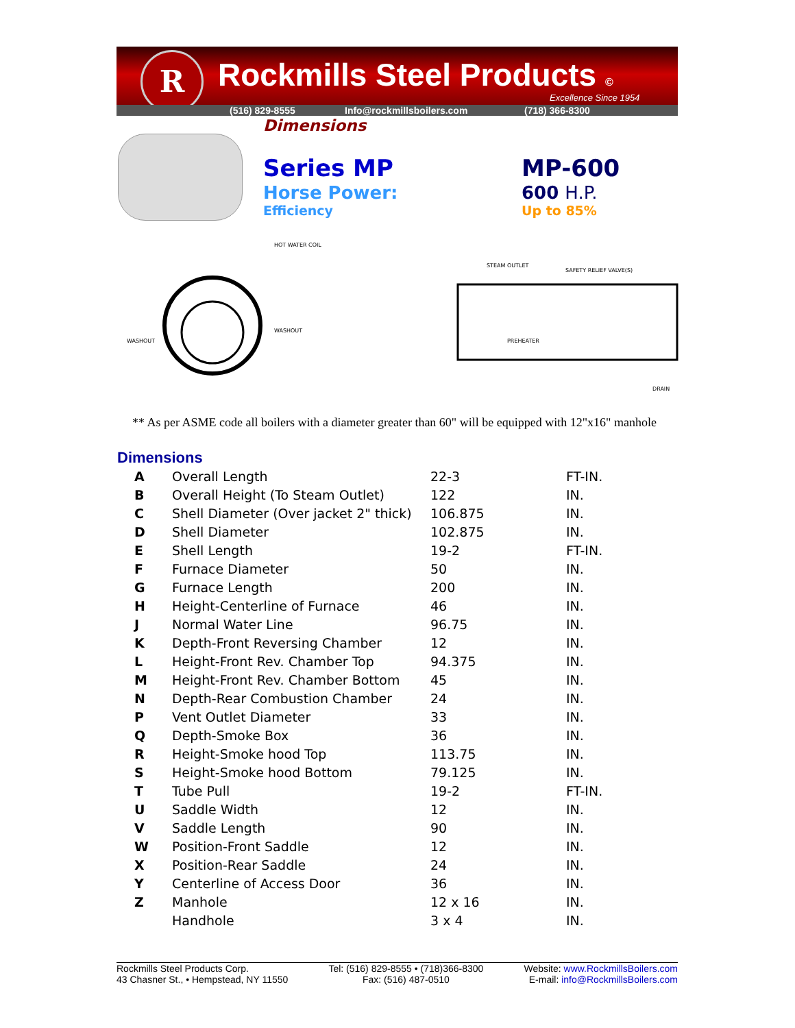R Rockmills Steel Products ©
Excellence Since 1954
(516) 829-8555 Info@rockmillsboilers.com (718) 366-8300
Dimensions
Series MP
Horse Power:
Efficiency
MP-600
600 H.P.
Up to 85%
HOT WATER COIL
WASHOUT
WASHOUT
STEAM OUTLET
SAFETY RELIEF VALVE(S)
PREHEATER
DRAIN
** As per ASME code all boilers with a diameter greater than 60" will be equipped with 12"x16" manhole
Dimensions
| A | Overall Length | 22-3 | FT-IN. |
| B | Overall Height (To Steam Outlet) | 122 | IN. |
| C | Shell Diameter (Over jacket 2" thick) | 106.875 | IN. |
| D | Shell Diameter | 102.875 | IN. |
| E | Shell Length | 19-2 | FT-IN. |
| F | Furnace Diameter | 50 | IN. |
| G | Furnace Length | 200 | IN. |
| H | Height-Centerline of Furnace | 46 | IN. |
| J | Normal Water Line | 96.75 | IN. |
| K | Depth-Front Reversing Chamber | 12 | IN. |
| L | Height-Front Rev. Chamber Top | 94.375 | IN. |
| M | Height-Front Rev. Chamber Bottom | 45 | IN. |
| N | Depth-Rear Combustion Chamber | 24 | IN. |
| P | Vent Outlet Diameter | 33 | IN. |
| Q | Depth-Smoke Box | 36 | IN. |
| R | Height-Smoke hood Top | 113.75 | IN. |
| S | Height-Smoke hood Bottom | 79.125 | IN. |
| T | Tube Pull | 19-2 | FT-IN. |
| U | Saddle Width | 12 | IN. |
| V | Saddle Length | 90 | IN. |
| W | Position-Front Saddle | 12 | IN. |
| X | Position-Rear Saddle | 24 | IN. |
| Y | Centerline of Access Door | 36 | IN. |
| Z | Manhole | 12 x 16 | IN. |
| | Handhole | 3 x 4 | IN. |
Rockmills Steel Products Corp.
43 Chasner St., • Hempstead, NY 11550
Tel: (516) 829-8555 • (718)366-8300
Fax: (516) 487-0510
Website: www.RockmillsBoilers.com
E-mail: info@RockmillsBoilers.com